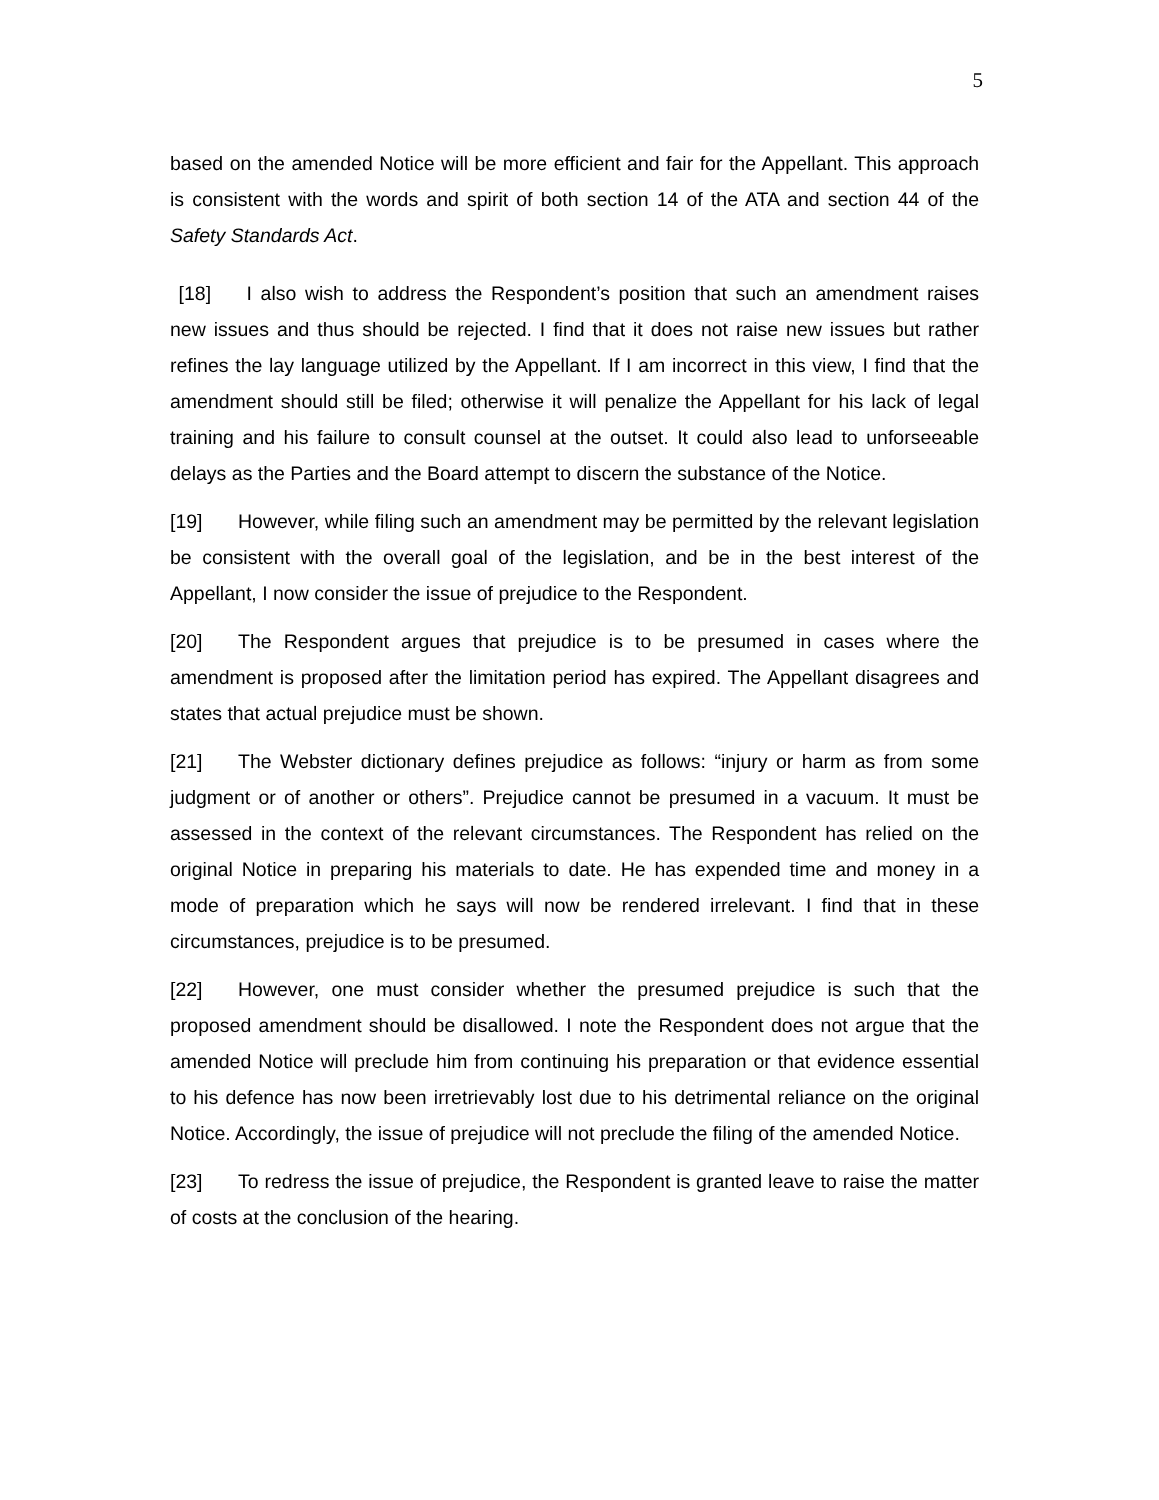5
based on the amended Notice will be more efficient and fair for the Appellant. This approach is consistent with the words and spirit of both section 14 of the ATA and section 44 of the Safety Standards Act.
[18] I also wish to address the Respondent’s position that such an amendment raises new issues and thus should be rejected. I find that it does not raise new issues but rather refines the lay language utilized by the Appellant. If I am incorrect in this view, I find that the amendment should still be filed; otherwise it will penalize the Appellant for his lack of legal training and his failure to consult counsel at the outset. It could also lead to unforseeable delays as the Parties and the Board attempt to discern the substance of the Notice.
[19] However, while filing such an amendment may be permitted by the relevant legislation be consistent with the overall goal of the legislation, and be in the best interest of the Appellant, I now consider the issue of prejudice to the Respondent.
[20] The Respondent argues that prejudice is to be presumed in cases where the amendment is proposed after the limitation period has expired. The Appellant disagrees and states that actual prejudice must be shown.
[21] The Webster dictionary defines prejudice as follows: “injury or harm as from some judgment or of another or others”. Prejudice cannot be presumed in a vacuum. It must be assessed in the context of the relevant circumstances. The Respondent has relied on the original Notice in preparing his materials to date. He has expended time and money in a mode of preparation which he says will now be rendered irrelevant. I find that in these circumstances, prejudice is to be presumed.
[22] However, one must consider whether the presumed prejudice is such that the proposed amendment should be disallowed. I note the Respondent does not argue that the amended Notice will preclude him from continuing his preparation or that evidence essential to his defence has now been irretrievably lost due to his detrimental reliance on the original Notice. Accordingly, the issue of prejudice will not preclude the filing of the amended Notice.
[23] To redress the issue of prejudice, the Respondent is granted leave to raise the matter of costs at the conclusion of the hearing.